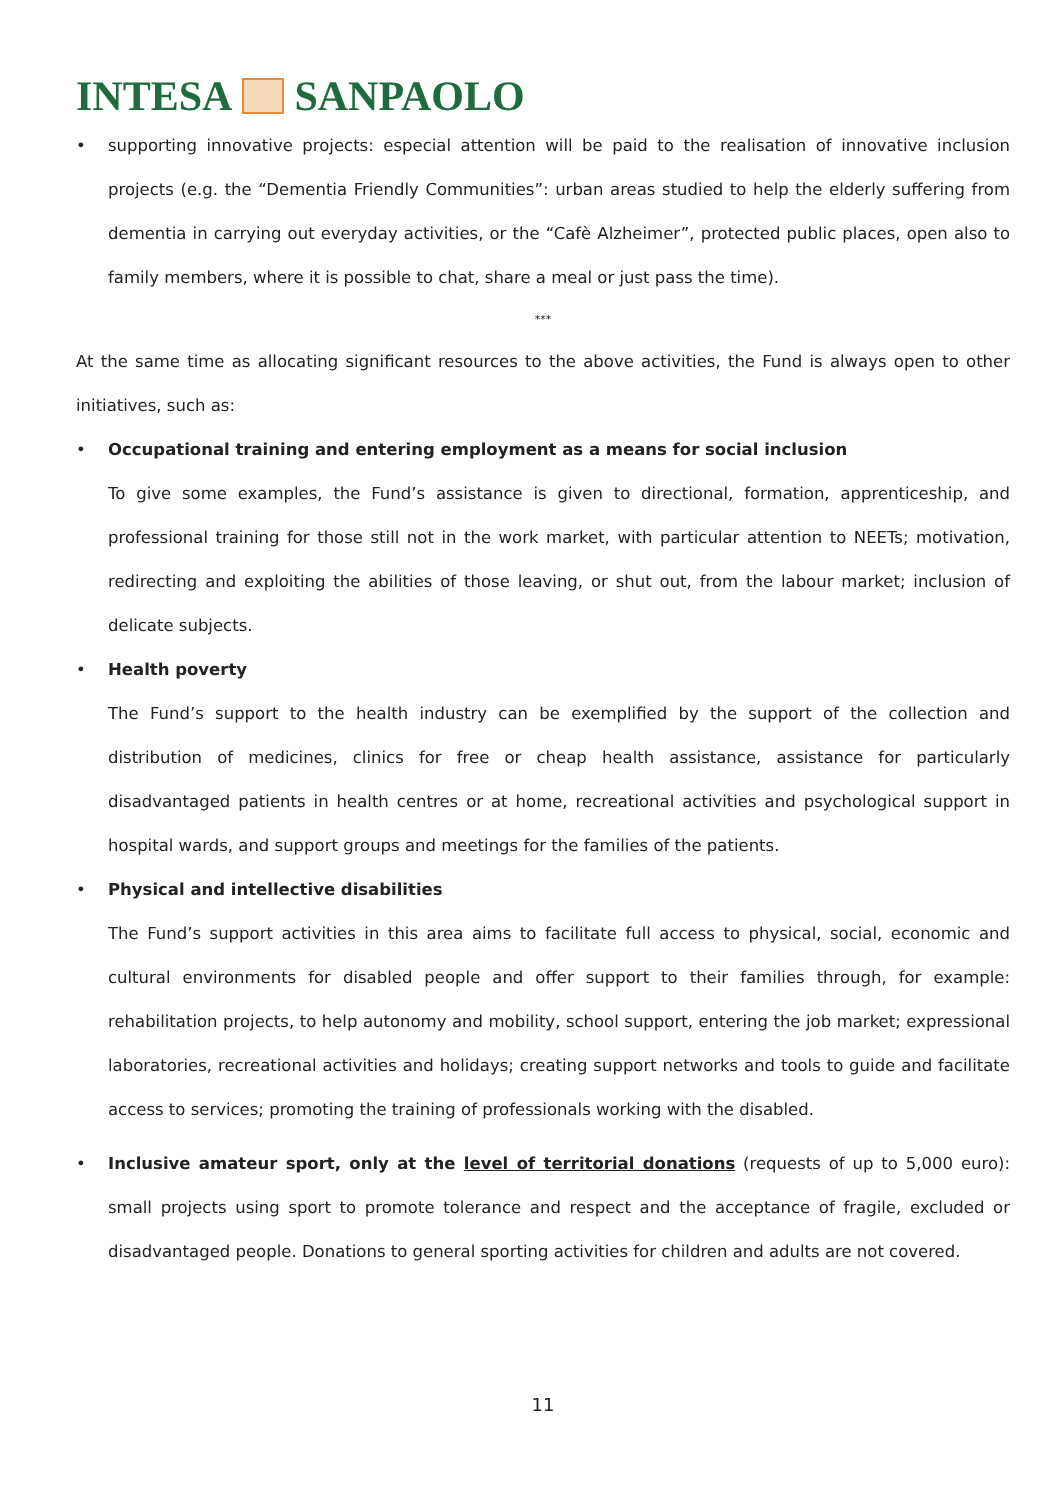INTESA SANPAOLO
• supporting innovative projects: especial attention will be paid to the realisation of innovative inclusion projects (e.g. the “Dementia Friendly Communities”: urban areas studied to help the elderly suffering from dementia in carrying out everyday activities, or the “Cafè Alzheimer”, protected public places, open also to family members, where it is possible to chat, share a meal or just pass the time).
***
At the same time as allocating significant resources to the above activities, the Fund is always open to other initiatives, such as:
• Occupational training and entering employment as a means for social inclusion
To give some examples, the Fund’s assistance is given to directional, formation, apprenticeship, and professional training for those still not in the work market, with particular attention to NEETs; motivation, redirecting and exploiting the abilities of those leaving, or shut out, from the labour market; inclusion of delicate subjects.
• Health poverty
The Fund’s support to the health industry can be exemplified by the support of the collection and distribution of medicines, clinics for free or cheap health assistance, assistance for particularly disadvantaged patients in health centres or at home, recreational activities and psychological support in hospital wards, and support groups and meetings for the families of the patients.
• Physical and intellective disabilities
The Fund’s support activities in this area aims to facilitate full access to physical, social, economic and cultural environments for disabled people and offer support to their families through, for example: rehabilitation projects, to help autonomy and mobility, school support, entering the job market; expressional laboratories, recreational activities and holidays; creating support networks and tools to guide and facilitate access to services; promoting the training of professionals working with the disabled.
• Inclusive amateur sport, only at the level of territorial donations (requests of up to 5,000 euro): small projects using sport to promote tolerance and respect and the acceptance of fragile, excluded or disadvantaged people. Donations to general sporting activities for children and adults are not covered.
11